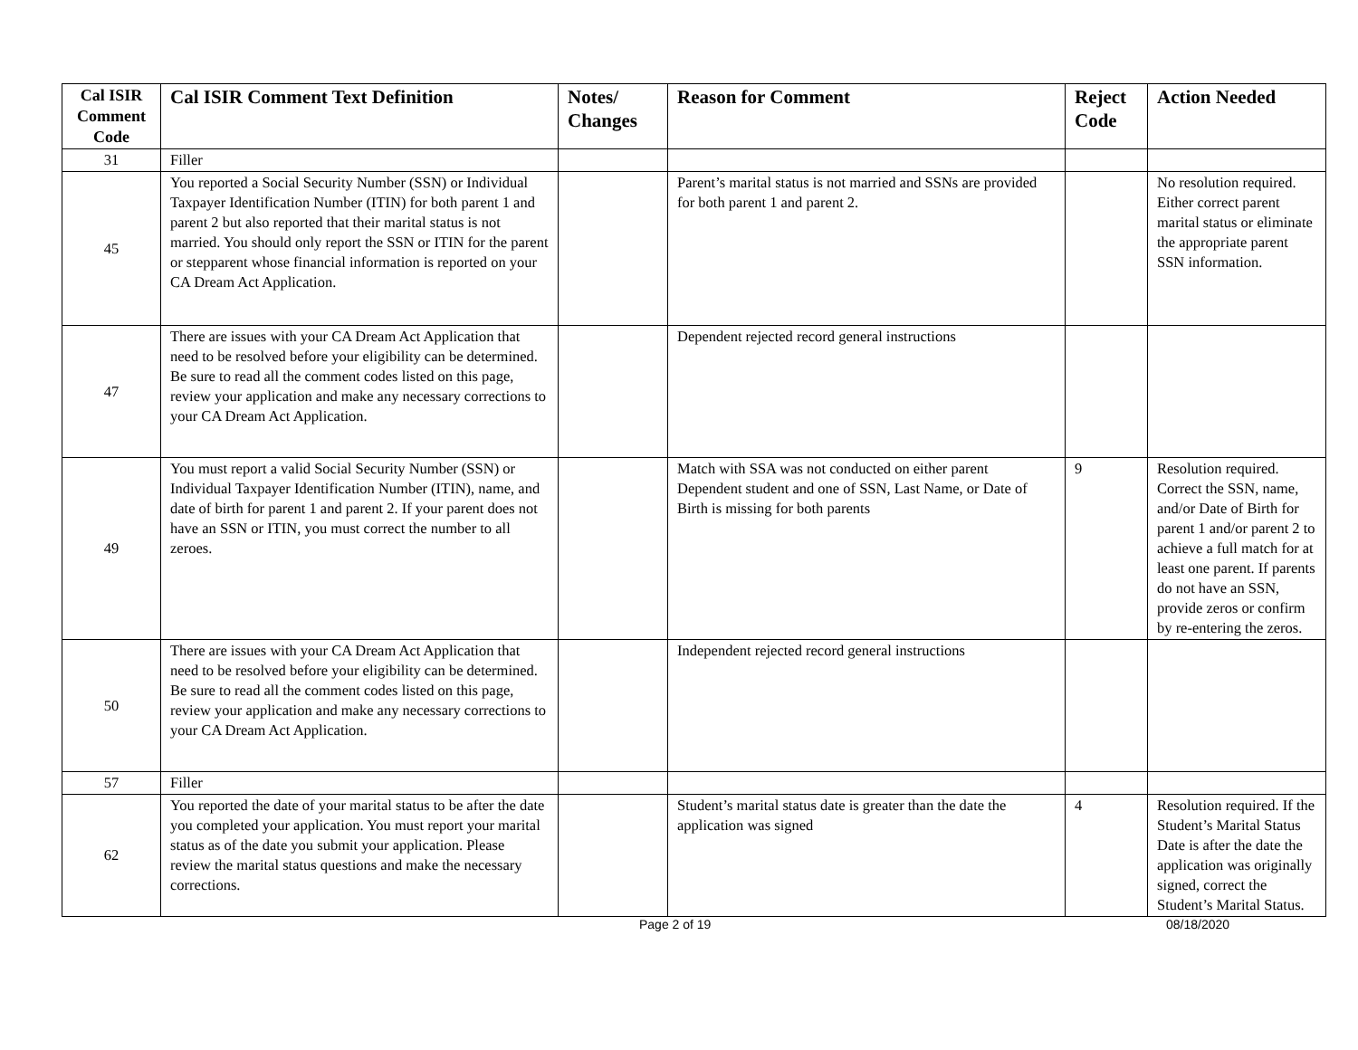| Cal ISIR Comment Code | Cal ISIR Comment Text Definition | Notes/ Changes | Reason for Comment | Reject Code | Action Needed |
| --- | --- | --- | --- | --- | --- |
| 31 | Filler | | | | |
| 45 | You reported a Social Security Number (SSN) or Individual Taxpayer Identification Number (ITIN) for both parent 1 and parent 2 but also reported that their marital status is not married. You should only report the SSN or ITIN for the parent or stepparent whose financial information is reported on your CA Dream Act Application. | | Parent’s marital status is not married and SSNs are provided for both parent 1 and parent 2. | | No resolution required. Either correct parent marital status or eliminate the appropriate parent SSN information. |
| 47 | There are issues with your CA Dream Act Application that need to be resolved before your eligibility can be determined. Be sure to read all the comment codes listed on this page, review your application and make any necessary corrections to your CA Dream Act Application. | | Dependent rejected record general instructions | | |
| 49 | You must report a valid Social Security Number (SSN) or Individual Taxpayer Identification Number (ITIN), name, and date of birth for parent 1 and parent 2. If your parent does not have an SSN or ITIN, you must correct the number to all zeroes. | | Match with SSA was not conducted on either parent Dependent student and one of SSN, Last Name, or Date of Birth is missing for both parents | 9 | Resolution required. Correct the SSN, name, and/or Date of Birth for parent 1 and/or parent 2 to achieve a full match for at least one parent. If parents do not have an SSN, provide zeros or confirm by re-entering the zeros. |
| 50 | There are issues with your CA Dream Act Application that need to be resolved before your eligibility can be determined. Be sure to read all the comment codes listed on this page, review your application and make any necessary corrections to your CA Dream Act Application. | | Independent rejected record general instructions | | |
| 57 | Filler | | | | |
| 62 | You reported the date of your marital status to be after the date you completed your application. You must report your marital status as of the date you submit your application. Please review the marital status questions and make the necessary corrections. | | Student’s marital status date is greater than the date the application was signed | 4 | Resolution required. If the Student’s Marital Status Date is after the date the application was originally signed, correct the Student’s Marital Status. |
Page 2 of 19 08/18/2020